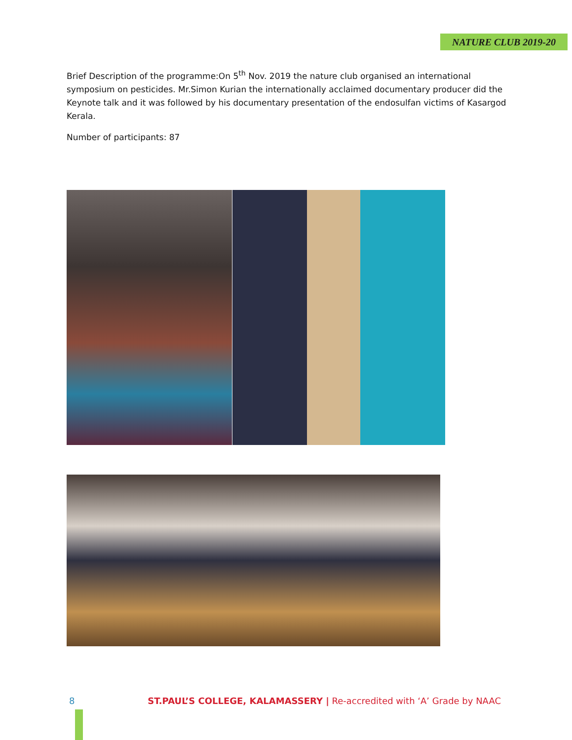NATURE CLUB 2019-20
Brief Description of the programme:On 5<sup>th</sup> Nov. 2019 the nature club organised an international symposium on pesticides. Mr.Simon Kurian the internationally acclaimed documentary producer did the Keynote talk and it was followed by his documentary presentation of the endosulfan victims of Kasargod Kerala.
Number of participants: 87
8 ST.PAUL’S COLLEGE, KALAMASSERY | Re-accredited with ‘A’ Grade by NAAC